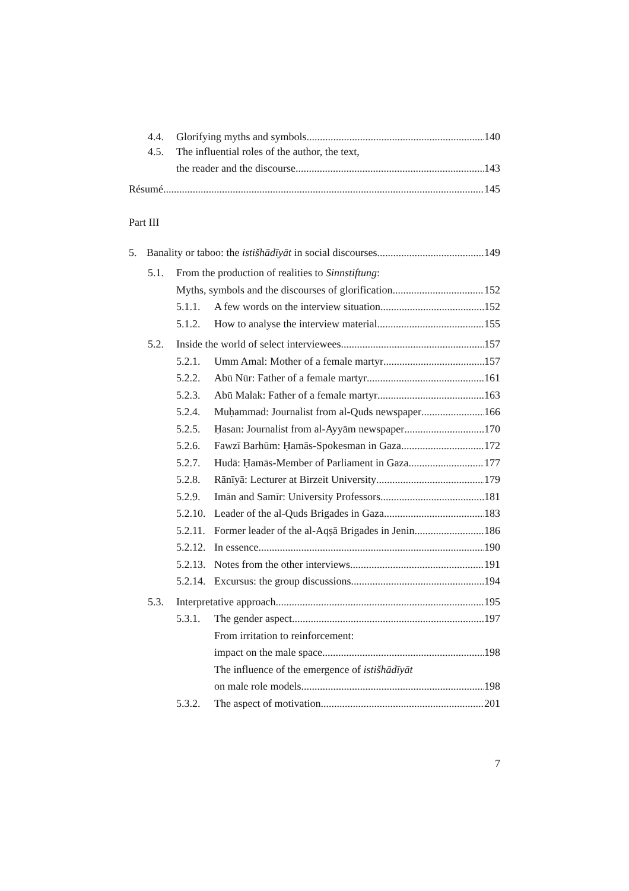4.4.
Glorifying myths and symbols 140
4.5.
The influential roles of the author, the text,
the reader and the discourse 143
Résumé 145
Part III
5.
Banality or taboo: the istišhādīyāt in social discourses 149
5.1.
From the production of realities to Sinnstiftung:
Myths, symbols and the discourses of glorification 152
5.1.1.
A few words on the interview situation 152
5.1.2.
How to analyse the interview material 155
5.2.
Inside the world of select interviewees 157
5.2.1.
Umm Amal: Mother of a female martyr 157
5.2.2.
Abū Nūr: Father of a female martyr 161
5.2.3.
Abū Malak: Father of a female martyr 163
5.2.4.
Muḥammad: Journalist from al-Quds newspaper 166
5.2.5.
Ḥasan: Journalist from al-Ayyām newspaper 170
5.2.6.
Fawzī Barhūm: Ḥamās-Spokesman in Gaza 172
5.2.7.
Hudā: Ḥamās-Member of Parliament in Gaza 177
5.2.8.
Rānīyā: Lecturer at Birzeit University 179
5.2.9.
Imān and Samīr: University Professors 181
5.2.10.
Leader of the al-Quds Brigades in Gaza 183
5.2.11.
Former leader of the al-Aqṣā Brigades in Jenin 186
5.2.12.
In essence 190
5.2.13.
Notes from the other interviews 191
5.2.14.
Excursus: the group discussions 194
5.3.
Interpretative approach 195
5.3.1.
The gender aspect 197
From irritation to reinforcement:
impact on the male space 198
The influence of the emergence of istišhādīyāt
on male role models 198
5.3.2.
The aspect of motivation 201
7